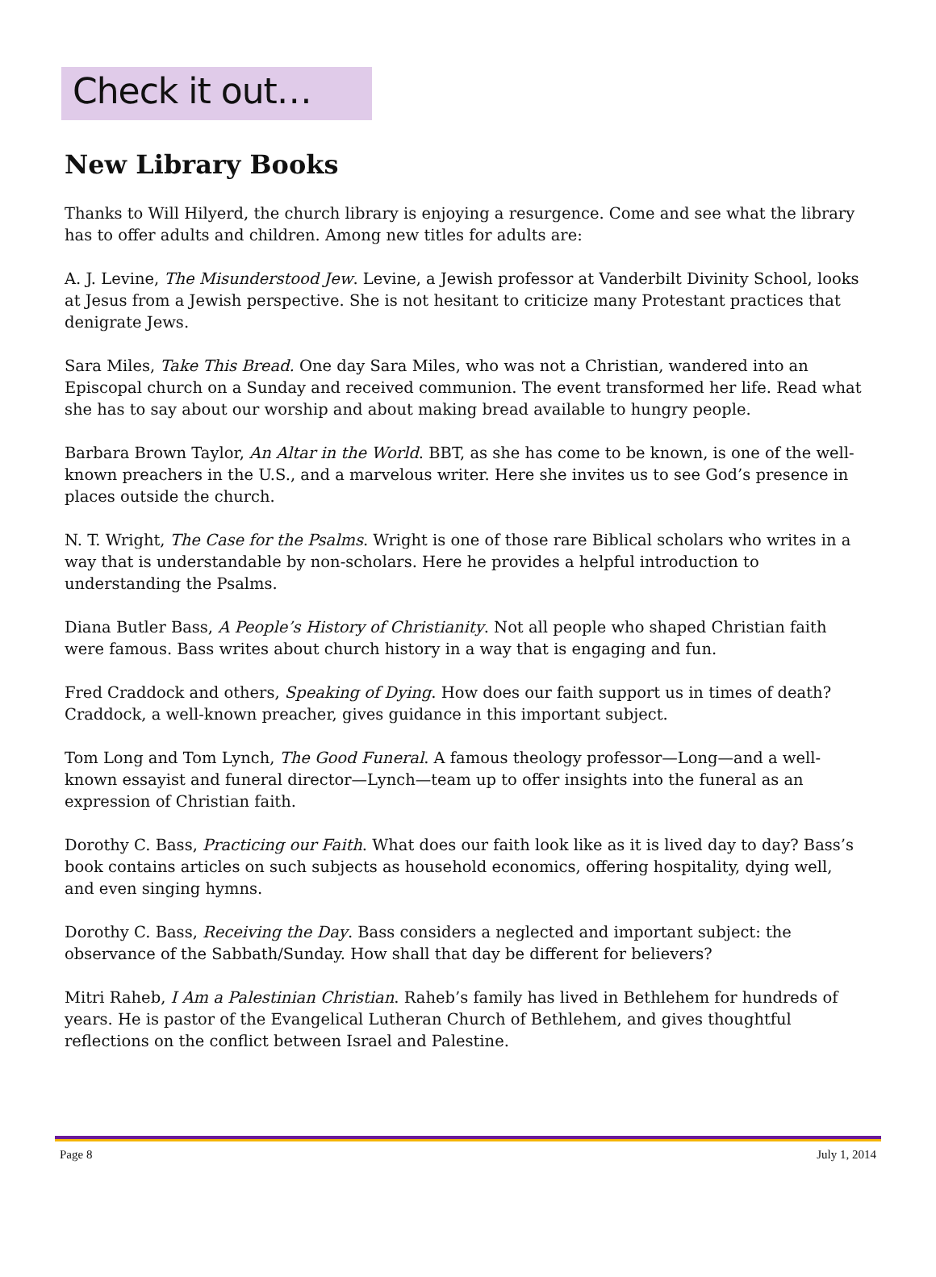Check it out…
New Library Books
Thanks to Will Hilyerd, the church library is enjoying a resurgence. Come and see what the library has to offer adults and children. Among new titles for adults are:
A. J. Levine, The Misunderstood Jew. Levine, a Jewish professor at Vanderbilt Divinity School, looks at Jesus from a Jewish perspective. She is not hesitant to criticize many Protestant practices that denigrate Jews.
Sara Miles, Take This Bread. One day Sara Miles, who was not a Christian, wandered into an Episcopal church on a Sunday and received communion. The event transformed her life. Read what she has to say about our worship and about making bread available to hungry people.
Barbara Brown Taylor, An Altar in the World. BBT, as she has come to be known, is one of the well-known preachers in the U.S., and a marvelous writer. Here she invites us to see God’s presence in places outside the church.
N. T. Wright, The Case for the Psalms. Wright is one of those rare Biblical scholars who writes in a way that is understandable by non-scholars. Here he provides a helpful introduction to understanding the Psalms.
Diana Butler Bass, A People’s History of Christianity. Not all people who shaped Christian faith were famous. Bass writes about church history in a way that is engaging and fun.
Fred Craddock and others, Speaking of Dying. How does our faith support us in times of death? Craddock, a well-known preacher, gives guidance in this important subject.
Tom Long and Tom Lynch, The Good Funeral. A famous theology professor—Long—and a well-known essayist and funeral director—Lynch—team up to offer insights into the funeral as an expression of Christian faith.
Dorothy C. Bass, Practicing our Faith. What does our faith look like as it is lived day to day? Bass’s book contains articles on such subjects as household economics, offering hospitality, dying well, and even singing hymns.
Dorothy C. Bass, Receiving the Day. Bass considers a neglected and important subject: the observance of the Sabbath/Sunday. How shall that day be different for believers?
Mitri Raheb, I Am a Palestinian Christian. Raheb’s family has lived in Bethlehem for hundreds of years. He is pastor of the Evangelical Lutheran Church of Bethlehem, and gives thoughtful reflections on the conflict between Israel and Palestine.
Page 8 July 1, 2014